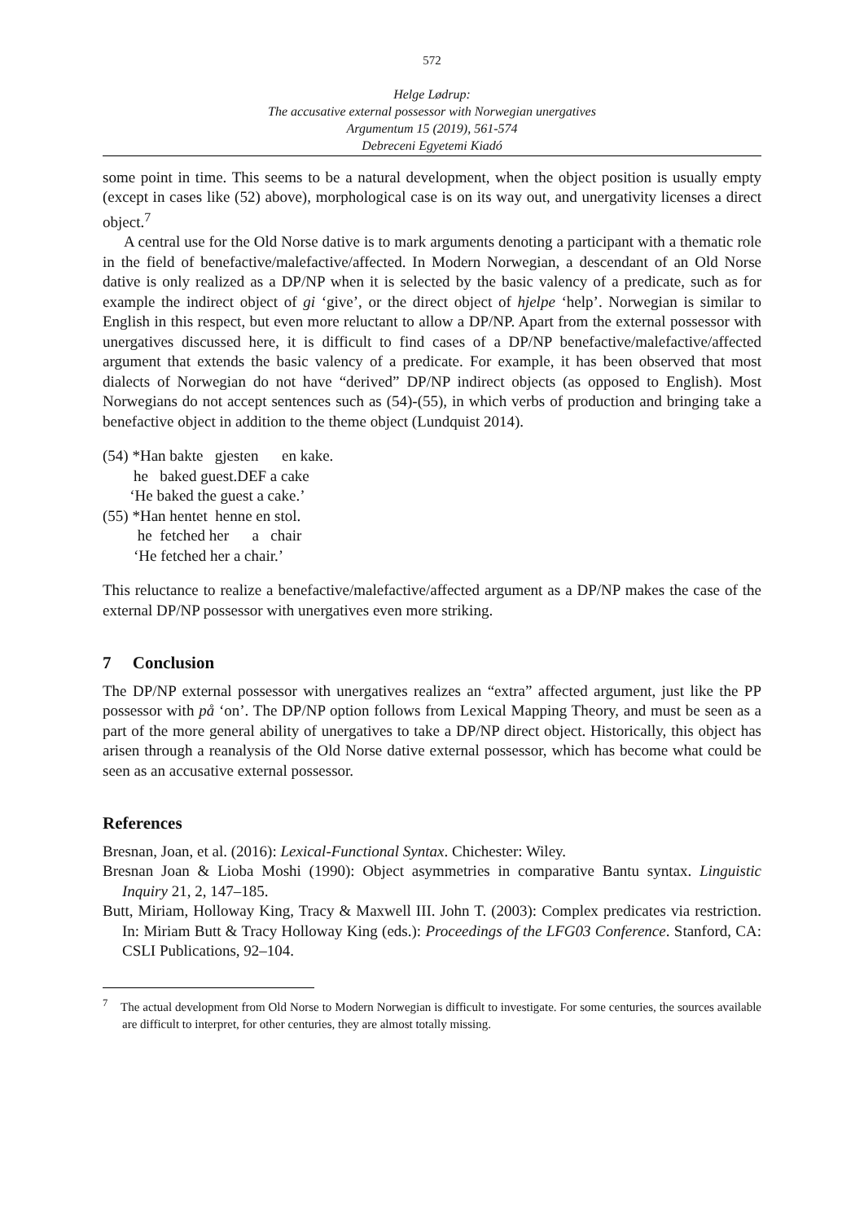572
Helge Lødrup:
The accusative external possessor with Norwegian unergatives
Argumentum 15 (2019), 561-574
Debreceni Egyetemi Kiadó
some point in time. This seems to be a natural development, when the object position is usually empty (except in cases like (52) above), morphological case is on its way out, and unergativity licenses a direct object.<sup>7</sup>
A central use for the Old Norse dative is to mark arguments denoting a participant with a thematic role in the field of benefactive/malefactive/affected. In Modern Norwegian, a descendant of an Old Norse dative is only realized as a DP/NP when it is selected by the basic valency of a predicate, such as for example the indirect object of gi ‘give’, or the direct object of hjelpe ‘help’. Norwegian is similar to English in this respect, but even more reluctant to allow a DP/NP. Apart from the external possessor with unergatives discussed here, it is difficult to find cases of a DP/NP benefactive/malefactive/affected argument that extends the basic valency of a predicate. For example, it has been observed that most dialects of Norwegian do not have “derived” DP/NP indirect objects (as opposed to English). Most Norwegians do not accept sentences such as (54)-(55), in which verbs of production and bringing take a benefactive object in addition to the theme object (Lundquist 2014).
(54) *Han bakte gjesten en kake.
he baked guest.DEF a cake
‘He baked the guest a cake.’
(55) *Han hentet henne en stol.
he fetched her a chair
‘He fetched her a chair.’
This reluctance to realize a benefactive/malefactive/affected argument as a DP/NP makes the case of the external DP/NP possessor with unergatives even more striking.
7 Conclusion
The DP/NP external possessor with unergatives realizes an “extra” affected argument, just like the PP possessor with på ‘on’. The DP/NP option follows from Lexical Mapping Theory, and must be seen as a part of the more general ability of unergatives to take a DP/NP direct object. Historically, this object has arisen through a reanalysis of the Old Norse dative external possessor, which has become what could be seen as an accusative external possessor.
References
Bresnan, Joan, et al. (2016): Lexical-Functional Syntax. Chichester: Wiley.
Bresnan Joan & Lioba Moshi (1990): Object asymmetries in comparative Bantu syntax. Linguistic Inquiry 21, 2, 147–185.
Butt, Miriam, Holloway King, Tracy & Maxwell III. John T. (2003): Complex predicates via restriction. In: Miriam Butt & Tracy Holloway King (eds.): Proceedings of the LFG03 Conference. Stanford, CA: CSLI Publications, 92–104.
<sup>7</sup> The actual development from Old Norse to Modern Norwegian is difficult to investigate. For some centuries, the sources available are difficult to interpret, for other centuries, they are almost totally missing.